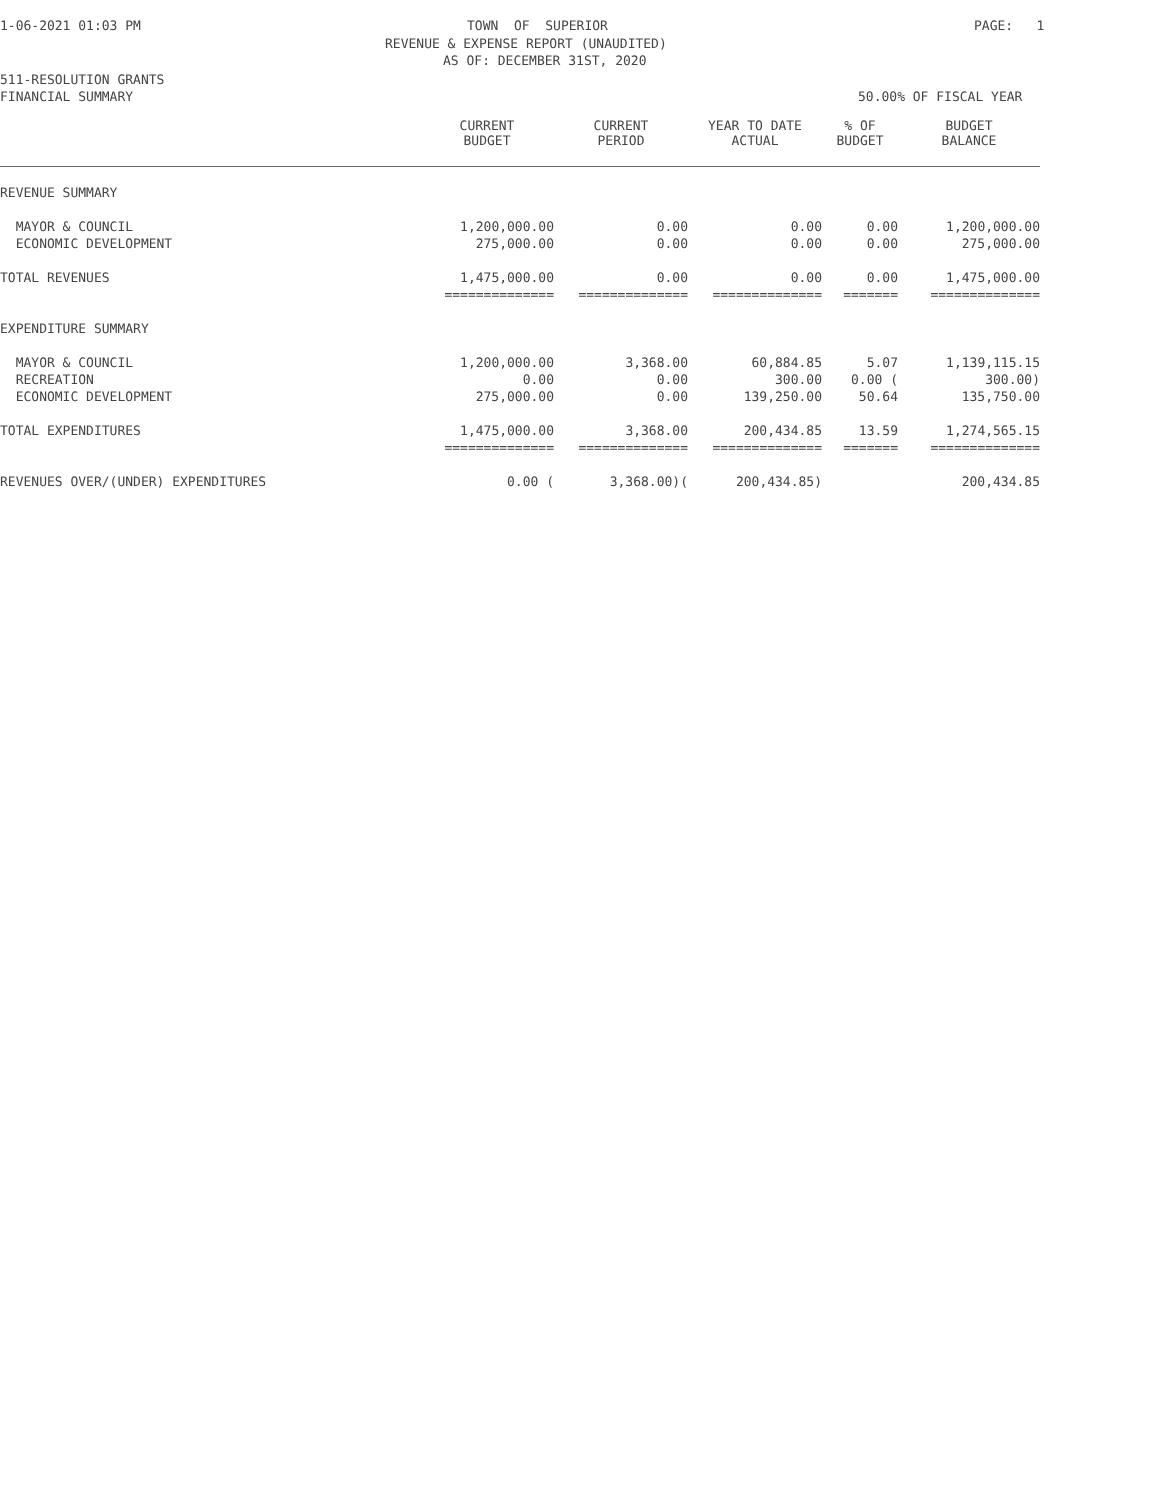1-06-2021 01:03 PM
TOWN OF SUPERIOR
PAGE: 1
REVENUE & EXPENSE REPORT (UNAUDITED)
AS OF: DECEMBER 31ST, 2020
511-RESOLUTION GRANTS
FINANCIAL SUMMARY
50.00% OF FISCAL YEAR
| | CURRENT BUDGET | CURRENT PERIOD | YEAR TO DATE ACTUAL | % OF BUDGET | BUDGET BALANCE |
| --- | --- | --- | --- | --- | --- |
| REVENUE SUMMARY | | | | | |
| MAYOR & COUNCIL | 1,200,000.00 | 0.00 | 0.00 | 0.00 | 1,200,000.00 |
| ECONOMIC DEVELOPMENT | 275,000.00 | 0.00 | 0.00 | 0.00 | 275,000.00 |
| TOTAL REVENUES | 1,475,000.00 | 0.00 | 0.00 | 0.00 | 1,475,000.00 |
| | ============== | ============== | ============== | ======= | ============== |
| EXPENDITURE SUMMARY | | | | | |
| MAYOR & COUNCIL | 1,200,000.00 | 3,368.00 | 60,884.85 | 5.07 | 1,139,115.15 |
| RECREATION | 0.00 | 0.00 | 300.00 | 0.00 ( | 300.00) |
| ECONOMIC DEVELOPMENT | 275,000.00 | 0.00 | 139,250.00 | 50.64 | 135,750.00 |
| TOTAL EXPENDITURES | 1,475,000.00 | 3,368.00 | 200,434.85 | 13.59 | 1,274,565.15 |
| | ============== | ============== | ============== | ======= | ============== |
| REVENUES OVER/(UNDER) EXPENDITURES | 0.00 ( | 3,368.00)( | 200,434.85) | | 200,434.85 |